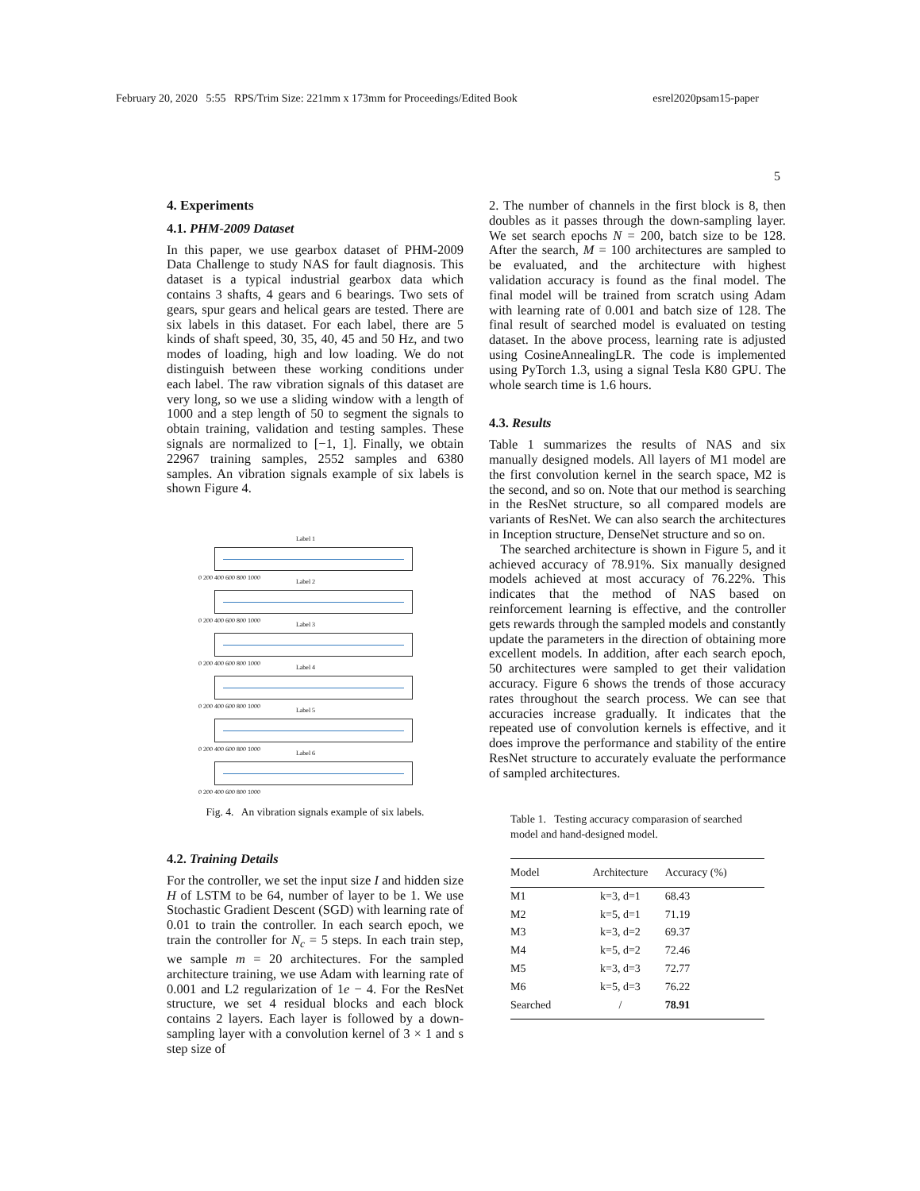February 20, 2020 5:55 RPS/Trim Size: 221mm x 173mm for Proceedings/Edited Book esrel2020psam15-paper
5
4. Experiments
4.1. PHM-2009 Dataset
In this paper, we use gearbox dataset of PHM-2009 Data Challenge to study NAS for fault diagnosis. This dataset is a typical industrial gearbox data which contains 3 shafts, 4 gears and 6 bearings. Two sets of gears, spur gears and helical gears are tested. There are six labels in this dataset. For each label, there are 5 kinds of shaft speed, 30, 35, 40, 45 and 50 Hz, and two modes of loading, high and low loading. We do not distinguish between these working conditions under each label. The raw vibration signals of this dataset are very long, so we use a sliding window with a length of 1000 and a step length of 50 to segment the signals to obtain training, validation and testing samples. These signals are normalized to [−1, 1]. Finally, we obtain 22967 training samples, 2552 samples and 6380 samples. An vibration signals example of six labels is shown Figure 4.
Label 1
0 200 400 600 800 1000
Label 2
0 200 400 600 800 1000
Label 3
0 200 400 600 800 1000
Label 4
0 200 400 600 800 1000
Label 5
0 200 400 600 800 1000
Label 6
0 200 400 600 800 1000
Fig. 4. An vibration signals example of six labels.
4.2. Training Details
For the controller, we set the input size I and hidden size H of LSTM to be 64, number of layer to be 1. We use Stochastic Gradient Descent (SGD) with learning rate of 0.01 to train the controller. In each search epoch, we train the controller for N<sub>c</sub> = 5 steps. In each train step, we sample m = 20 architectures. For the sampled architecture training, we use Adam with learning rate of 0.001 and L2 regularization of 1e − 4. For the ResNet structure, we set 4 residual blocks and each block contains 2 layers. Each layer is followed by a down-sampling layer with a convolution kernel of 3 × 1 and s step size of
2. The number of channels in the first block is 8, then doubles as it passes through the down-sampling layer. We set search epochs N = 200, batch size to be 128. After the search, M = 100 architectures are sampled to be evaluated, and the architecture with highest validation accuracy is found as the final model. The final model will be trained from scratch using Adam with learning rate of 0.001 and batch size of 128. The final result of searched model is evaluated on testing dataset. In the above process, learning rate is adjusted using CosineAnnealingLR. The code is implemented using PyTorch 1.3, using a signal Tesla K80 GPU. The whole search time is 1.6 hours.
4.3. Results
Table 1 summarizes the results of NAS and six manually designed models. All layers of M1 model are the first convolution kernel in the search space, M2 is the second, and so on. Note that our method is searching in the ResNet structure, so all compared models are variants of ResNet. We can also search the architectures in Inception structure, DenseNet structure and so on.
The searched architecture is shown in Figure 5, and it achieved accuracy of 78.91%. Six manually designed models achieved at most accuracy of 76.22%. This indicates that the method of NAS based on reinforcement learning is effective, and the controller gets rewards through the sampled models and constantly update the parameters in the direction of obtaining more excellent models. In addition, after each search epoch, 50 architectures were sampled to get their validation accuracy. Figure 6 shows the trends of those accuracy rates throughout the search process. We can see that accuracies increase gradually. It indicates that the repeated use of convolution kernels is effective, and it does improve the performance and stability of the entire ResNet structure to accurately evaluate the performance of sampled architectures.
Table 1. Testing accuracy comparasion of searched model and hand-designed model.
| Model | Architecture | Accuracy (%) |
| --- | --- | --- |
| M1 | k=3, d=1 | 68.43 |
| M2 | k=5, d=1 | 71.19 |
| M3 | k=3, d=2 | 69.37 |
| M4 | k=5, d=2 | 72.46 |
| M5 | k=3, d=3 | 72.77 |
| M6 | k=5, d=3 | 76.22 |
| Searched | / | 78.91 |